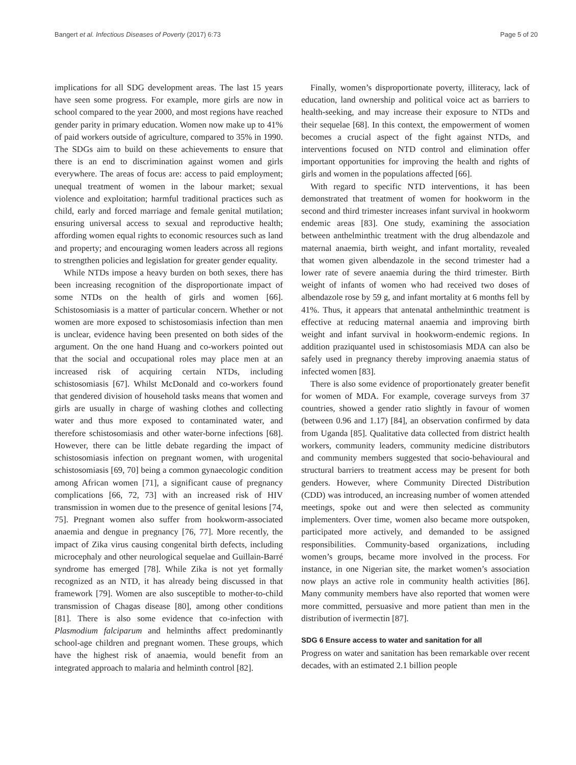Bangert et al. Infectious Diseases of Poverty (2017) 6:73 Page 5 of 20
implications for all SDG development areas. The last 15 years have seen some progress. For example, more girls are now in school compared to the year 2000, and most regions have reached gender parity in primary education. Women now make up to 41% of paid workers outside of agriculture, compared to 35% in 1990. The SDGs aim to build on these achievements to ensure that there is an end to discrimination against women and girls everywhere. The areas of focus are: access to paid employment; unequal treatment of women in the labour market; sexual violence and exploitation; harmful traditional practices such as child, early and forced marriage and female genital mutilation; ensuring universal access to sexual and reproductive health; affording women equal rights to economic resources such as land and property; and encouraging women leaders across all regions to strengthen policies and legislation for greater gender equality.
While NTDs impose a heavy burden on both sexes, there has been increasing recognition of the disproportionate impact of some NTDs on the health of girls and women [66]. Schistosomiasis is a matter of particular concern. Whether or not women are more exposed to schistosomiasis infection than men is unclear, evidence having been presented on both sides of the argument. On the one hand Huang and co-workers pointed out that the social and occupational roles may place men at an increased risk of acquiring certain NTDs, including schistosomiasis [67]. Whilst McDonald and co-workers found that gendered division of household tasks means that women and girls are usually in charge of washing clothes and collecting water and thus more exposed to contaminated water, and therefore schistosomiasis and other water-borne infections [68]. However, there can be little debate regarding the impact of schistosomiasis infection on pregnant women, with urogenital schistosomiasis [69, 70] being a common gynaecologic condition among African women [71], a significant cause of pregnancy complications [66, 72, 73] with an increased risk of HIV transmission in women due to the presence of genital lesions [74, 75]. Pregnant women also suffer from hookworm-associated anaemia and dengue in pregnancy [76, 77]. More recently, the impact of Zika virus causing congenital birth defects, including microcephaly and other neurological sequelae and Guillain-Barré syndrome has emerged [78]. While Zika is not yet formally recognized as an NTD, it has already being discussed in that framework [79]. Women are also susceptible to mother-to-child transmission of Chagas disease [80], among other conditions [81]. There is also some evidence that co-infection with Plasmodium falciparum and helminths affect predominantly school-age children and pregnant women. These groups, which have the highest risk of anaemia, would benefit from an integrated approach to malaria and helminth control [82].
Finally, women’s disproportionate poverty, illiteracy, lack of education, land ownership and political voice act as barriers to health-seeking, and may increase their exposure to NTDs and their sequelae [68]. In this context, the empowerment of women becomes a crucial aspect of the fight against NTDs, and interventions focused on NTD control and elimination offer important opportunities for improving the health and rights of girls and women in the populations affected [66].
With regard to specific NTD interventions, it has been demonstrated that treatment of women for hookworm in the second and third trimester increases infant survival in hookworm endemic areas [83]. One study, examining the association between anthelminthic treatment with the drug albendazole and maternal anaemia, birth weight, and infant mortality, revealed that women given albendazole in the second trimester had a lower rate of severe anaemia during the third trimester. Birth weight of infants of women who had received two doses of albendazole rose by 59 g, and infant mortality at 6 months fell by 41%. Thus, it appears that antenatal anthelminthic treatment is effective at reducing maternal anaemia and improving birth weight and infant survival in hookworm-endemic regions. In addition praziquantel used in schistosomiasis MDA can also be safely used in pregnancy thereby improving anaemia status of infected women [83].
There is also some evidence of proportionately greater benefit for women of MDA. For example, coverage surveys from 37 countries, showed a gender ratio slightly in favour of women (between 0.96 and 1.17) [84], an observation confirmed by data from Uganda [85]. Qualitative data collected from district health workers, community leaders, community medicine distributors and community members suggested that socio-behavioural and structural barriers to treatment access may be present for both genders. However, where Community Directed Distribution (CDD) was introduced, an increasing number of women attended meetings, spoke out and were then selected as community implementers. Over time, women also became more outspoken, participated more actively, and demanded to be assigned responsibilities. Community-based organizations, including women’s groups, became more involved in the process. For instance, in one Nigerian site, the market women’s association now plays an active role in community health activities [86]. Many community members have also reported that women were more committed, persuasive and more patient than men in the distribution of ivermectin [87].
SDG 6 Ensure access to water and sanitation for all
Progress on water and sanitation has been remarkable over recent decades, with an estimated 2.1 billion people